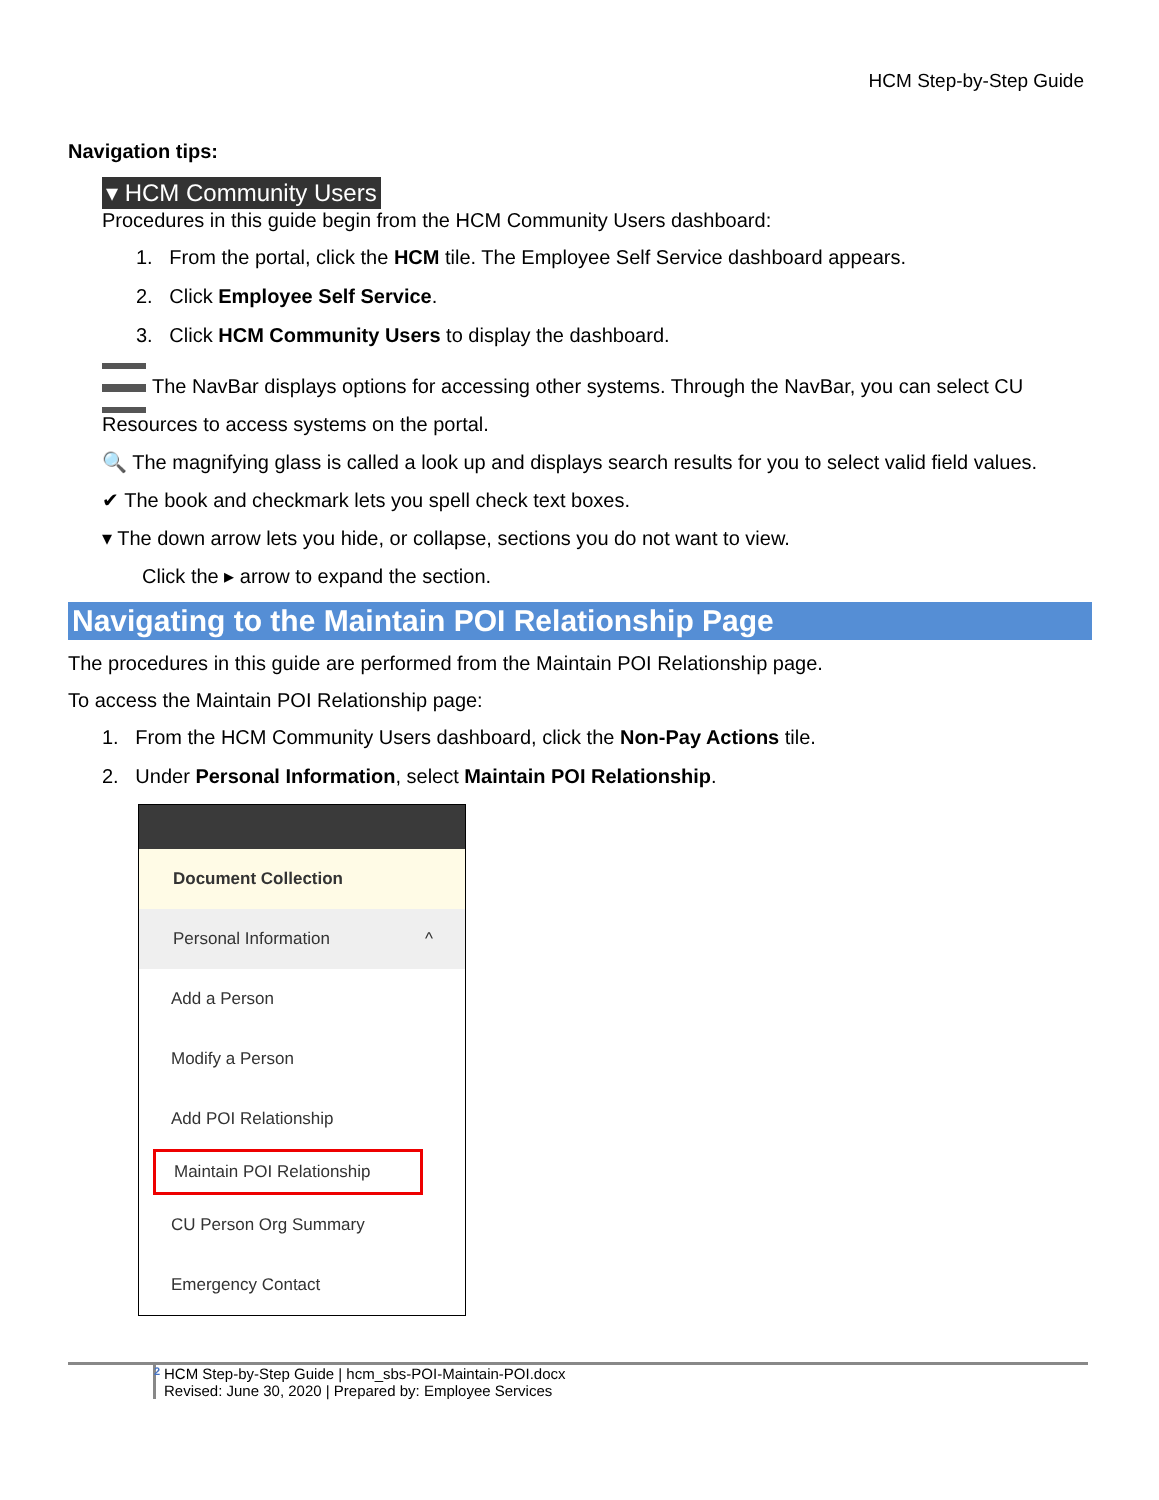HCM Step-by-Step Guide
Navigation tips:
▾ HCM Community Users
Procedures in this guide begin from the HCM Community Users dashboard:
1. From the portal, click the HCM tile. The Employee Self Service dashboard appears.
2. Click Employee Self Service.
3. Click HCM Community Users to display the dashboard.
The NavBar displays options for accessing other systems. Through the NavBar, you can select CU Resources to access systems on the portal.
🔍 The magnifying glass is called a look up and displays search results for you to select valid field values.
✔ The book and checkmark lets you spell check text boxes.
▾ The down arrow lets you hide, or collapse, sections you do not want to view.
Click the ▸ arrow to expand the section.
Navigating to the Maintain POI Relationship Page
The procedures in this guide are performed from the Maintain POI Relationship page.
To access the Maintain POI Relationship page:
1. From the HCM Community Users dashboard, click the Non-Pay Actions tile.
2. Under Personal Information, select Maintain POI Relationship.
Document Collection
Personal Information ^
Add a Person
Modify a Person
Add POI Relationship
Maintain POI Relationship
CU Person Org Summary
Emergency Contact
2 HCM Step-by-Step Guide | hcm_sbs-POI-Maintain-POI.docx
Revised: June 30, 2020 | Prepared by: Employee Services